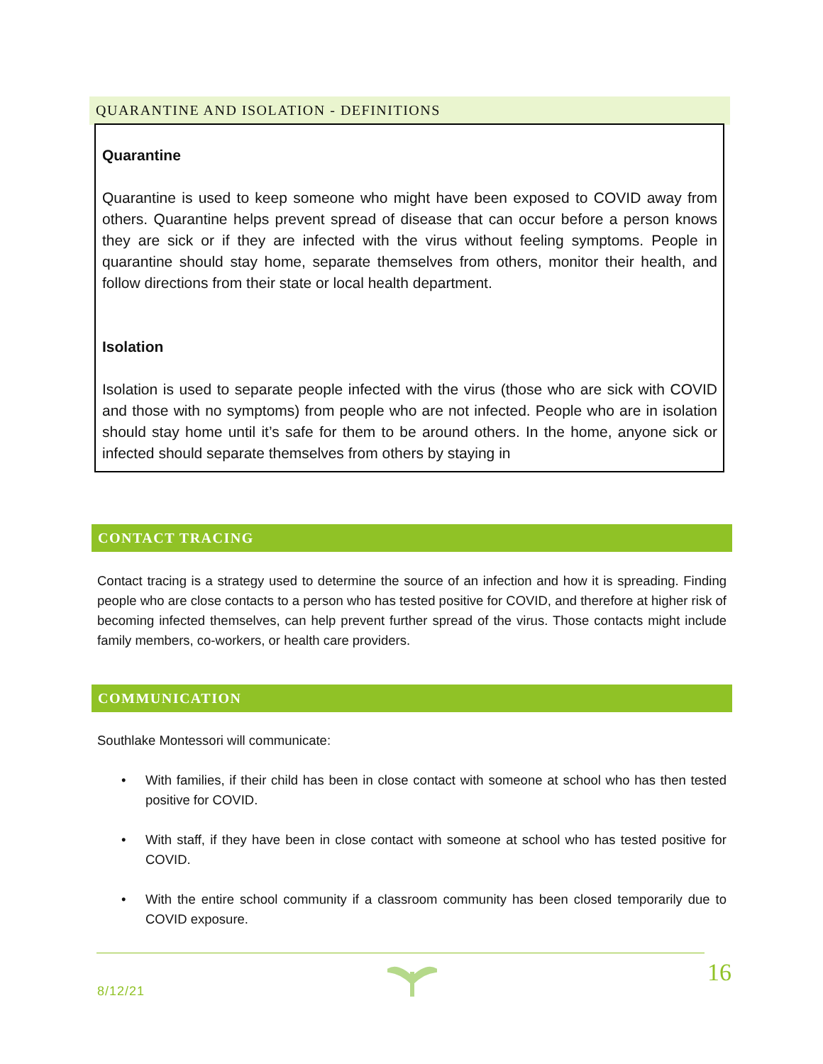QUARANTINE AND ISOLATION - DEFINITIONS
Quarantine
Quarantine is used to keep someone who might have been exposed to COVID away from others. Quarantine helps prevent spread of disease that can occur before a person knows they are sick or if they are infected with the virus without feeling symptoms. People in quarantine should stay home, separate themselves from others, monitor their health, and follow directions from their state or local health department.
Isolation
Isolation is used to separate people infected with the virus (those who are sick with COVID and those with no symptoms) from people who are not infected. People who are in isolation should stay home until it’s safe for them to be around others. In the home, anyone sick or infected should separate themselves from others by staying in
CONTACT TRACING
Contact tracing is a strategy used to determine the source of an infection and how it is spreading. Finding people who are close contacts to a person who has tested positive for COVID, and therefore at higher risk of becoming infected themselves, can help prevent further spread of the virus. Those contacts might include family members, co-workers, or health care providers.
COMMUNICATION
Southlake Montessori will communicate:
• With families, if their child has been in close contact with someone at school who has then tested positive for COVID.
• With staff, if they have been in close contact with someone at school who has tested positive for COVID.
• With the entire school community if a classroom community has been closed temporarily due to COVID exposure.
8/12/21
16